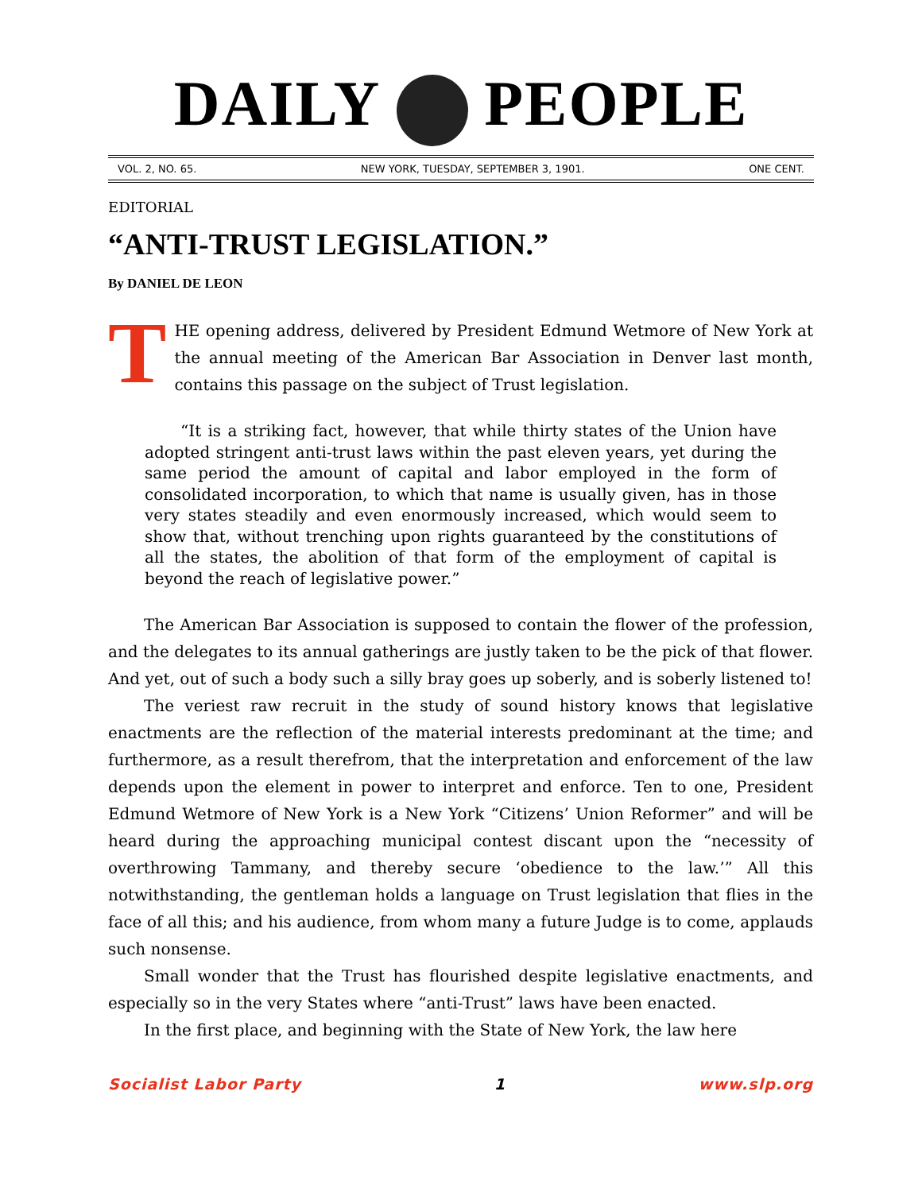DAILY PEOPLE
VOL. 2, NO. 65. NEW YORK, TUESDAY, SEPTEMBER 3, 1901. ONE CENT.
EDITORIAL
“ANTI-TRUST LEGISLATION.”
By DANIEL DE LEON
THE opening address, delivered by President Edmund Wetmore of New York at the annual meeting of the American Bar Association in Denver last month, contains this passage on the subject of Trust legislation.
“It is a striking fact, however, that while thirty states of the Union have adopted stringent anti-trust laws within the past eleven years, yet during the same period the amount of capital and labor employed in the form of consolidated incorporation, to which that name is usually given, has in those very states steadily and even enormously increased, which would seem to show that, without trenching upon rights guaranteed by the constitutions of all the states, the abolition of that form of the employment of capital is beyond the reach of legislative power.”
The American Bar Association is supposed to contain the flower of the profession, and the delegates to its annual gatherings are justly taken to be the pick of that flower. And yet, out of such a body such a silly bray goes up soberly, and is soberly listened to!
The veriest raw recruit in the study of sound history knows that legislative enactments are the reflection of the material interests predominant at the time; and furthermore, as a result therefrom, that the interpretation and enforcement of the law depends upon the element in power to interpret and enforce. Ten to one, President Edmund Wetmore of New York is a New York “Citizens’ Union Reformer” and will be heard during the approaching municipal contest discant upon the “necessity of overthrowing Tammany, and thereby secure ‘obedience to the law.’” All this notwithstanding, the gentleman holds a language on Trust legislation that flies in the face of all this; and his audience, from whom many a future Judge is to come, applauds such nonsense.
Small wonder that the Trust has flourished despite legislative enactments, and especially so in the very States where “anti-Trust” laws have been enacted.
In the first place, and beginning with the State of New York, the law here
Socialist Labor Party 1 www.slp.org